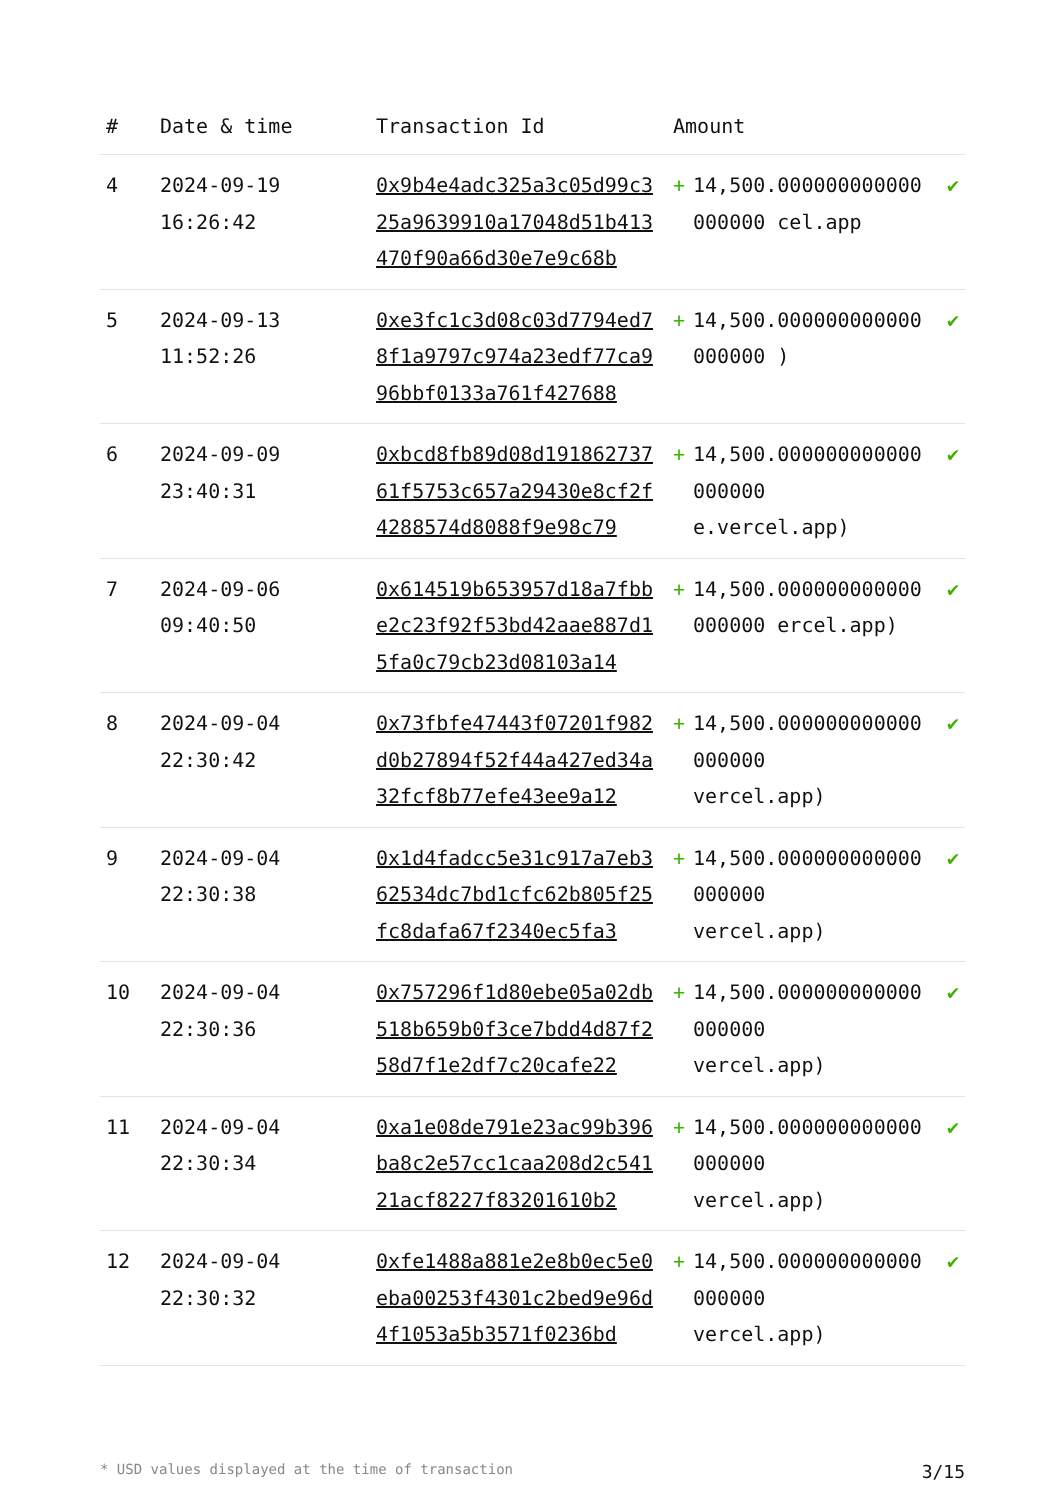| # | Date & time | Transaction Id | Amount | | |
| --- | --- | --- | --- | --- | --- |
| 4 | 2024-09-19 16:26:42 | 0x9b4e4adc325a3c05d99c325a9639910a17048d51b413470f90a66d30e7e9c68b | + | 14,500.000000000000000000 cel.app | ✔ |
| 5 | 2024-09-13 11:52:26 | 0xe3fc1c3d08c03d7794ed78f1a9797c974a23edf77ca996bbf0133a761f427688 | + | 14,500.000000000000000000 ) | ✔ |
| 6 | 2024-09-09 23:40:31 | 0xbcd8fb89d08d19186273761f5753c657a29430e8cf2f4288574d8088f9e98c79 | + | 14,500.000000000000000000 e.vercel.app) | ✔ |
| 7 | 2024-09-06 09:40:50 | 0x614519b653957d18a7fbbe2c23f92f53bd42aae887d15fa0c79cb23d08103a14 | + | 14,500.000000000000000000 ercel.app) | ✔ |
| 8 | 2024-09-04 22:30:42 | 0x73fbfe47443f07201f982d0b27894f52f44a427ed34a32fcf8b77efe43ee9a12 | + | 14,500.000000000000000000 vercel.app) | ✔ |
| 9 | 2024-09-04 22:30:38 | 0x1d4fadcc5e31c917a7eb362534dc7bd1cfc62b805f25fc8dafa67f2340ec5fa3 | + | 14,500.000000000000000000 vercel.app) | ✔ |
| 10 | 2024-09-04 22:30:36 | 0x757296f1d80ebe05a02db518b659b0f3ce7bdd4d87f258d7f1e2df7c20cafe22 | + | 14,500.000000000000000000 vercel.app) | ✔ |
| 11 | 2024-09-04 22:30:34 | 0xa1e08de791e23ac99b396ba8c2e57cc1caa208d2c54121acf8227f83201610b2 | + | 14,500.000000000000000000 vercel.app) | ✔ |
| 12 | 2024-09-04 22:30:32 | 0xfe1488a881e2e8b0ec5e0eba00253f4301c2bed9e96d4f1053a5b3571f0236bd | + | 14,500.000000000000000000 vercel.app) | ✔ |
* USD values displayed at the time of transaction 3/15